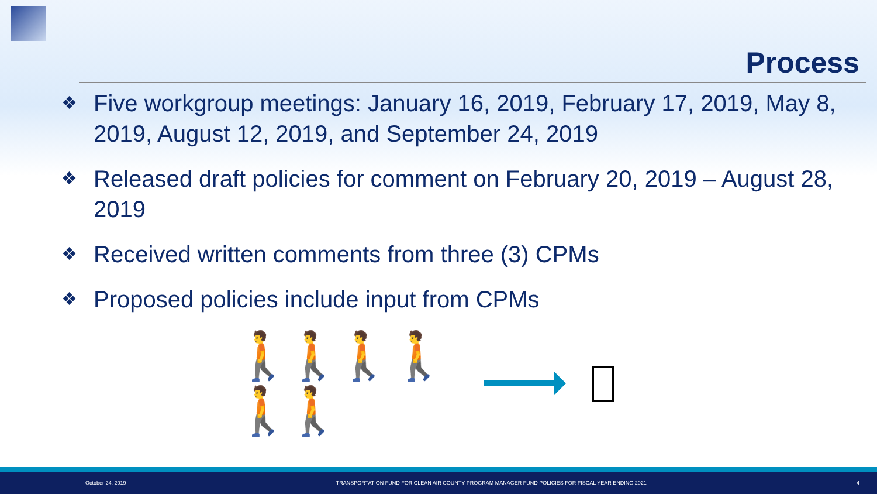Process
❖ Five workgroup meetings: January 16, 2019, February 17, 2019, May 8, 2019, August 12, 2019, and September 24, 2019
❖ Released draft policies for comment on February 20, 2019 – August 28, 2019
❖ Received written comments from three (3) CPMs
❖ Proposed policies include input from CPMs
🚶🚶🚶 🚶🚶🚶
October 24, 2019 TRANSPORTATION FUND FOR CLEAN AIR COUNTY PROGRAM MANAGER FUND POLICIES FOR FISCAL YEAR ENDING 2021 4